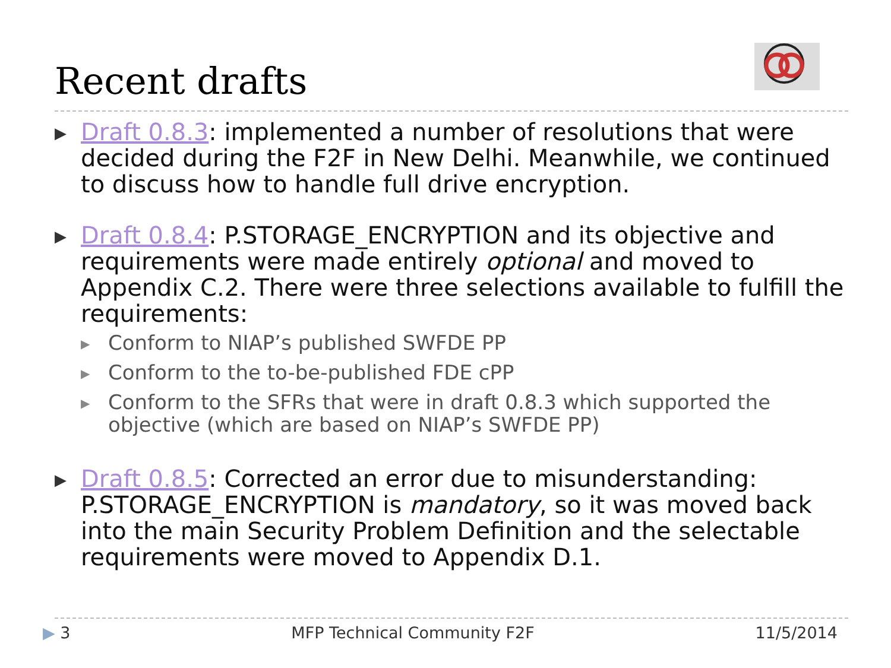Recent drafts
▶
Draft 0.8.3: implemented a number of resolutions that were decided during the F2F in New Delhi. Meanwhile, we continued to discuss how to handle full drive encryption.
▶
Draft 0.8.4: P.STORAGE_ENCRYPTION and its objective and requirements were made entirely optional and moved to Appendix C.2. There were three selections available to fulfill the requirements:
▶
Conform to NIAP’s published SWFDE PP
▶
Conform to the to-be-published FDE cPP
▶
Conform to the SFRs that were in draft 0.8.3 which supported the objective (which are based on NIAP’s SWFDE PP)
▶
Draft 0.8.5: Corrected an error due to misunderstanding: P.STORAGE_ENCRYPTION is mandatory, so it was moved back into the main Security Problem Definition and the selectable requirements were moved to Appendix D.1.
▶ 3 MFP Technical Community F2F 11/5/2014